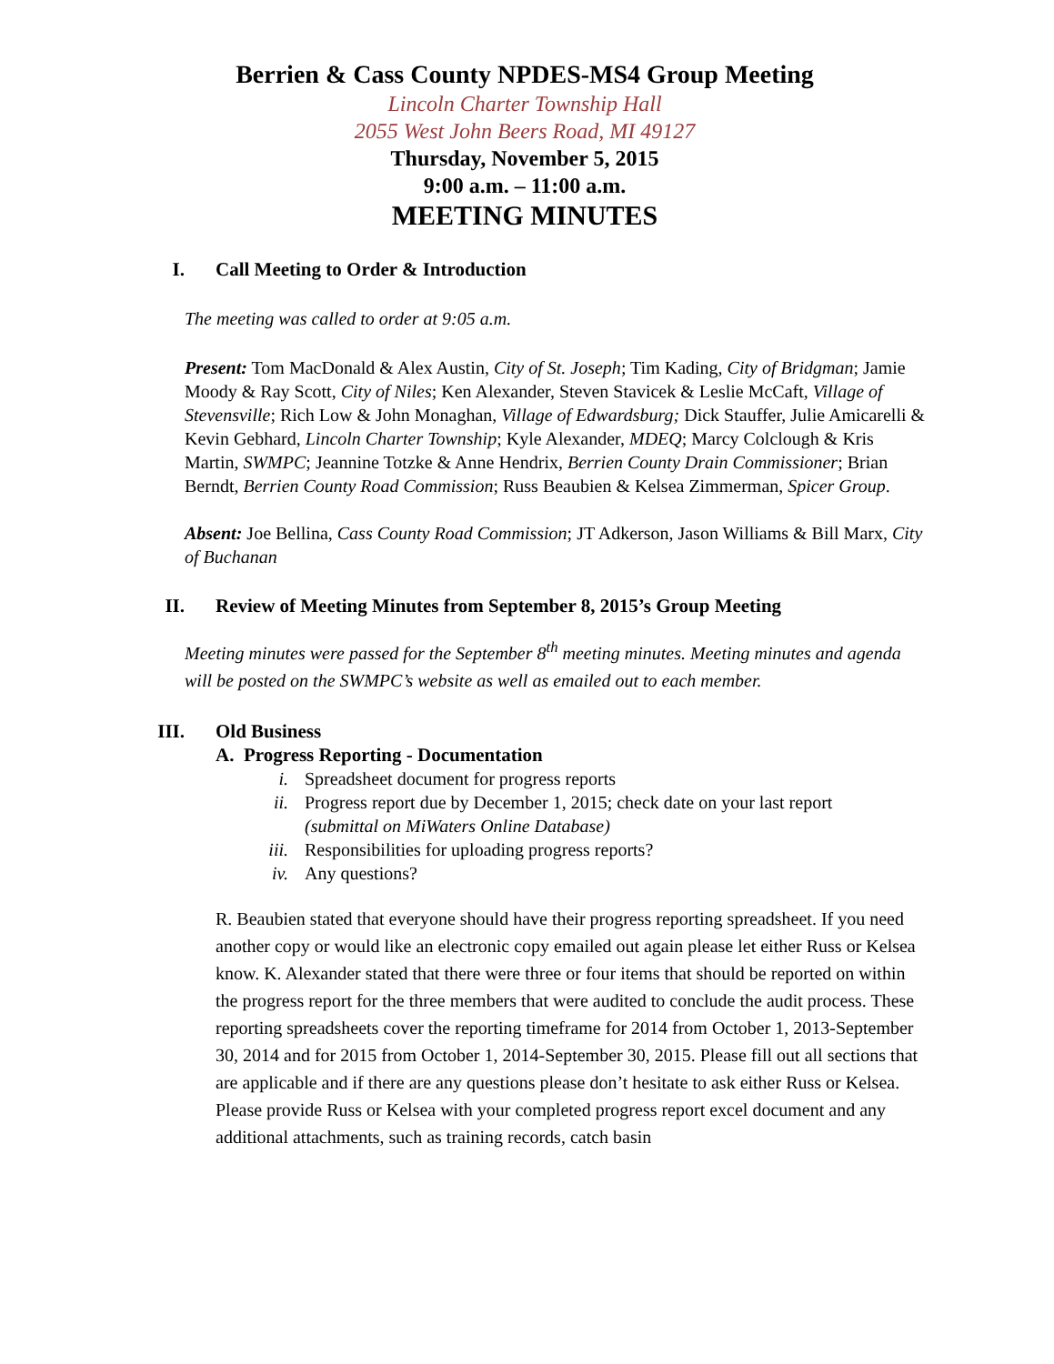Berrien & Cass County NPDES-MS4 Group Meeting
Lincoln Charter Township Hall
2055 West John Beers Road, MI 49127
Thursday, November 5, 2015
9:00 a.m. – 11:00 a.m.
MEETING MINUTES
I. Call Meeting to Order & Introduction
The meeting was called to order at 9:05 a.m.
Present: Tom MacDonald & Alex Austin, City of St. Joseph; Tim Kading, City of Bridgman; Jamie Moody & Ray Scott, City of Niles; Ken Alexander, Steven Stavicek & Leslie McCaft, Village of Stevensville; Rich Low & John Monaghan, Village of Edwardsburg; Dick Stauffer, Julie Amicarelli & Kevin Gebhard, Lincoln Charter Township; Kyle Alexander, MDEQ; Marcy Colclough & Kris Martin, SWMPC; Jeannine Totzke & Anne Hendrix, Berrien County Drain Commissioner; Brian Berndt, Berrien County Road Commission; Russ Beaubien & Kelsea Zimmerman, Spicer Group.
Absent: Joe Bellina, Cass County Road Commission; JT Adkerson, Jason Williams & Bill Marx, City of Buchanan
II. Review of Meeting Minutes from September 8, 2015’s Group Meeting
Meeting minutes were passed for the September 8<sup>th</sup> meeting minutes. Meeting minutes and agenda will be posted on the SWMPC’s website as well as emailed out to each member.
III. Old Business
A. Progress Reporting - Documentation
i. Spreadsheet document for progress reports
ii. Progress report due by December 1, 2015; check date on your last report
(submittal on MiWaters Online Database)
iii. Responsibilities for uploading progress reports?
iv. Any questions?
R. Beaubien stated that everyone should have their progress reporting spreadsheet. If you need another copy or would like an electronic copy emailed out again please let either Russ or Kelsea know. K. Alexander stated that there were three or four items that should be reported on within the progress report for the three members that were audited to conclude the audit process. These reporting spreadsheets cover the reporting timeframe for 2014 from October 1, 2013-September 30, 2014 and for 2015 from October 1, 2014-September 30, 2015. Please fill out all sections that are applicable and if there are any questions please don’t hesitate to ask either Russ or Kelsea. Please provide Russ or Kelsea with your completed progress report excel document and any additional attachments, such as training records, catch basin